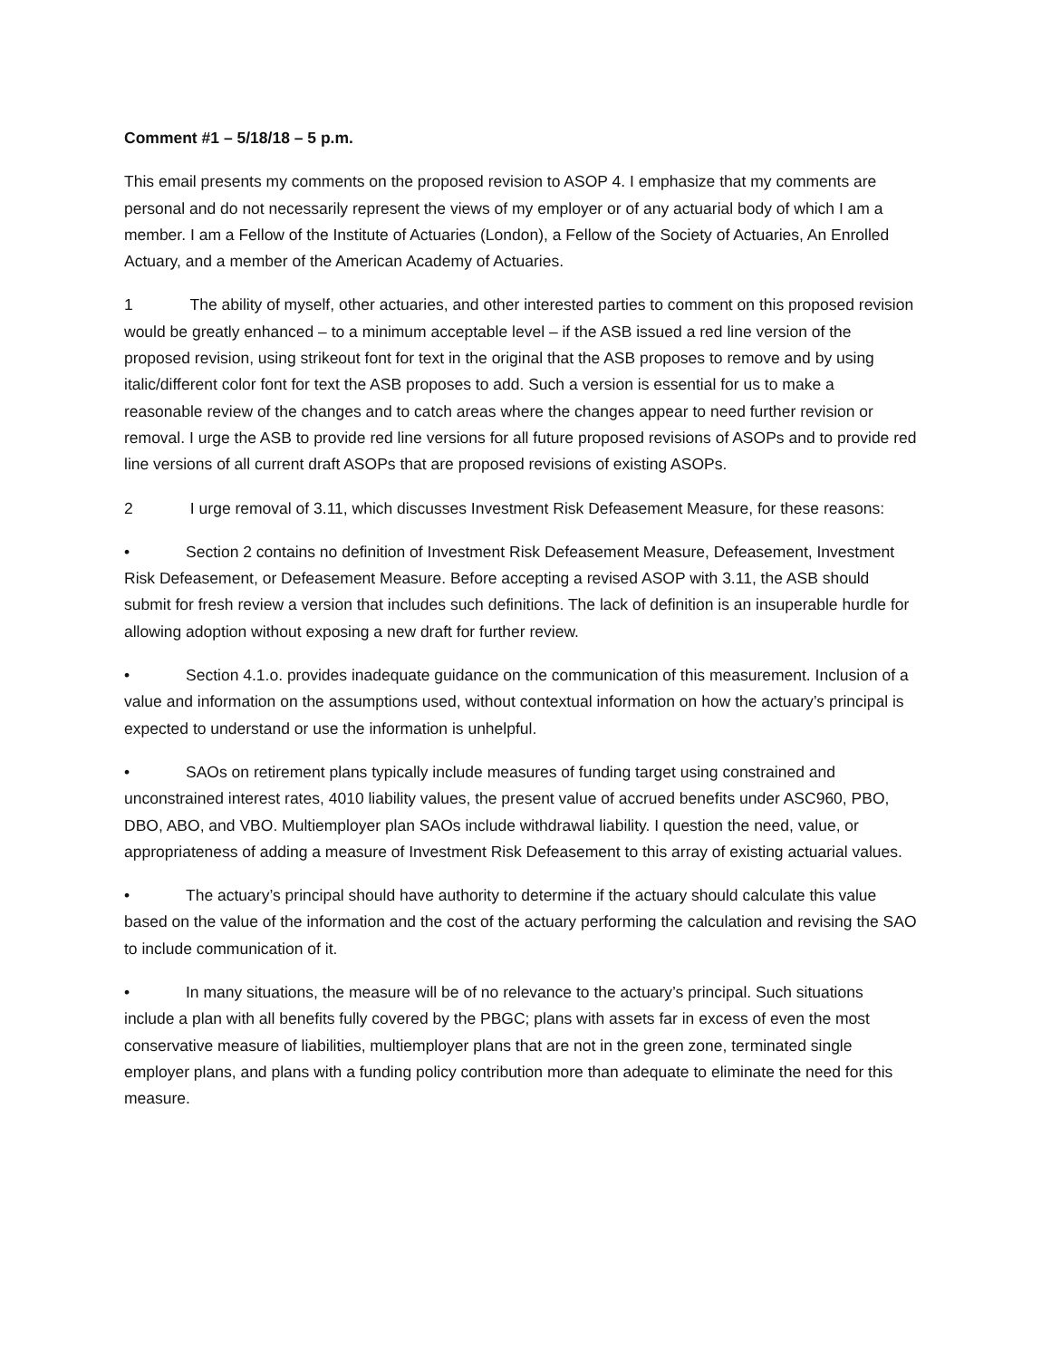Comment #1 – 5/18/18 – 5 p.m.
This email presents my comments on the proposed revision to ASOP 4. I emphasize that my comments are personal and do not necessarily represent the views of my employer or of any actuarial body of which I am a member. I am a Fellow of the Institute of Actuaries (London), a Fellow of the Society of Actuaries, An Enrolled Actuary, and a member of the American Academy of Actuaries.
1 The ability of myself, other actuaries, and other interested parties to comment on this proposed revision would be greatly enhanced – to a minimum acceptable level – if the ASB issued a red line version of the proposed revision, using strikeout font for text in the original that the ASB proposes to remove and by using italic/different color font for text the ASB proposes to add. Such a version is essential for us to make a reasonable review of the changes and to catch areas where the changes appear to need further revision or removal. I urge the ASB to provide red line versions for all future proposed revisions of ASOPs and to provide red line versions of all current draft ASOPs that are proposed revisions of existing ASOPs.
2 I urge removal of 3.11, which discusses Investment Risk Defeasement Measure, for these reasons:
• Section 2 contains no definition of Investment Risk Defeasement Measure, Defeasement, Investment Risk Defeasement, or Defeasement Measure. Before accepting a revised ASOP with 3.11, the ASB should submit for fresh review a version that includes such definitions. The lack of definition is an insuperable hurdle for allowing adoption without exposing a new draft for further review.
• Section 4.1.o. provides inadequate guidance on the communication of this measurement. Inclusion of a value and information on the assumptions used, without contextual information on how the actuary’s principal is expected to understand or use the information is unhelpful.
• SAOs on retirement plans typically include measures of funding target using constrained and unconstrained interest rates, 4010 liability values, the present value of accrued benefits under ASC960, PBO, DBO, ABO, and VBO. Multiemployer plan SAOs include withdrawal liability. I question the need, value, or appropriateness of adding a measure of Investment Risk Defeasement to this array of existing actuarial values.
• The actuary’s principal should have authority to determine if the actuary should calculate this value based on the value of the information and the cost of the actuary performing the calculation and revising the SAO to include communication of it.
• In many situations, the measure will be of no relevance to the actuary’s principal. Such situations include a plan with all benefits fully covered by the PBGC; plans with assets far in excess of even the most conservative measure of liabilities, multiemployer plans that are not in the green zone, terminated single employer plans, and plans with a funding policy contribution more than adequate to eliminate the need for this measure.